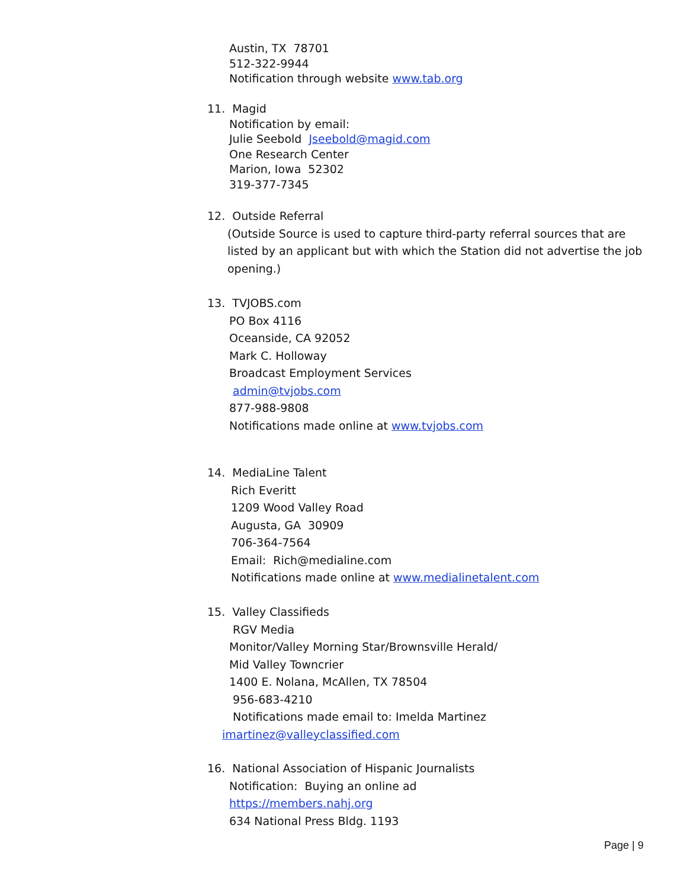Austin, TX 78701
512-322-9944
Notification through website www.tab.org
11. Magid
Notification by email:
Julie Seebold Jseebold@magid.com
One Research Center
Marion, Iowa 52302
319-377-7345
12. Outside Referral
(Outside Source is used to capture third-party referral sources that are listed by an applicant but with which the Station did not advertise the job opening.)
13. TVJOBS.com
PO Box 4116
Oceanside, CA 92052
Mark C. Holloway
Broadcast Employment Services
admin@tvjobs.com
877-988-9808
Notifications made online at www.tvjobs.com
14. MediaLine Talent
Rich Everitt
1209 Wood Valley Road
Augusta, GA 30909
706-364-7564
Email: Rich@medialine.com
Notifications made online at www.medialinetalent.com
15. Valley Classifieds
RGV Media
Monitor/Valley Morning Star/Brownsville Herald/
Mid Valley Towncrier
1400 E. Nolana, McAllen, TX 78504
956-683-4210
Notifications made email to: Imelda Martinez
imartinez@valleyclassified.com
16. National Association of Hispanic Journalists
Notification: Buying an online ad
https://members.nahj.org
634 National Press Bldg. 1193
Page | 9